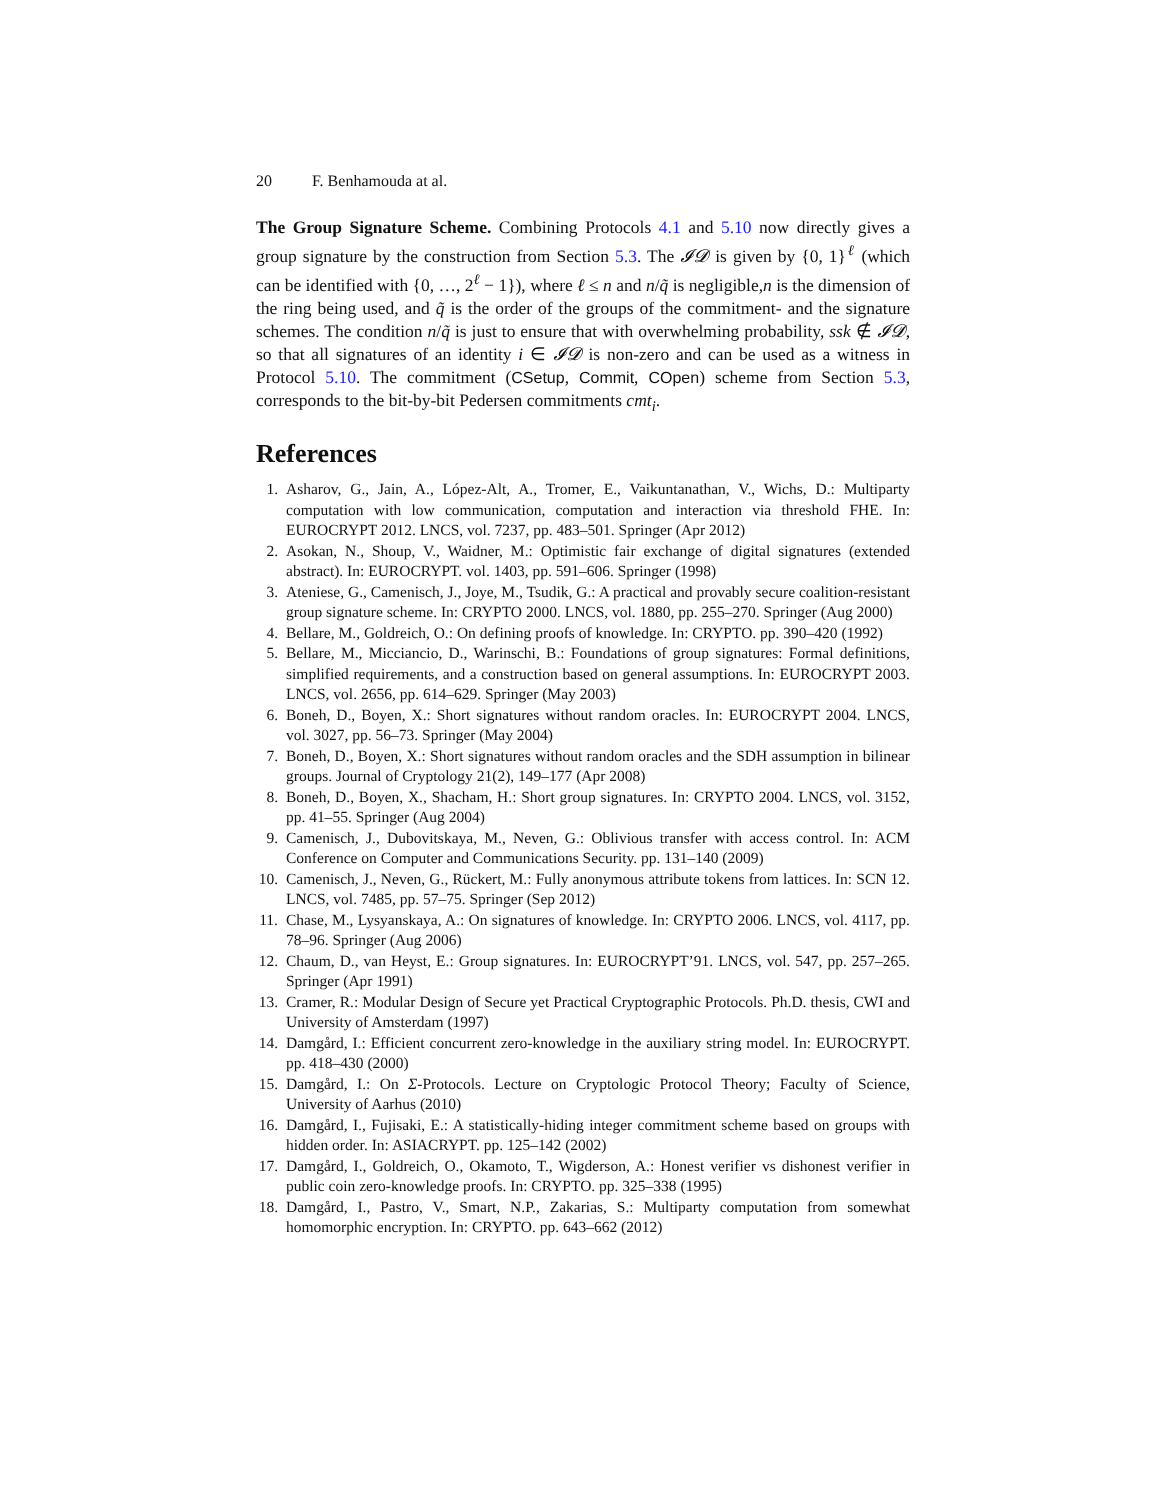20 F. Benhamouda at al.
The Group Signature Scheme. Combining Protocols 4.1 and 5.10 now directly gives a group signature by the construction from Section 5.3. The 𝓘𝓓 is given by {0, 1}<sup>ℓ</sup> (which can be identified with {0, …, 2<sup>ℓ</sup> − 1}), where ℓ ≤ n and n/q̃ is negligible,n is the dimension of the ring being used, and q̃ is the order of the groups of the commitment- and the signature schemes. The condition n/q̃ is just to ensure that with overwhelming probability, ssk ∉ 𝓘𝓓, so that all signatures of an identity i ∈ 𝓘𝓓 is non-zero and can be used as a witness in Protocol 5.10. The commitment (CSetup, Commit, COpen) scheme from Section 5.3, corresponds to the bit-by-bit Pedersen commitments cmt<sub>i</sub>.
References
1. Asharov, G., Jain, A., López-Alt, A., Tromer, E., Vaikuntanathan, V., Wichs, D.: Multiparty computation with low communication, computation and interaction via threshold FHE. In: EUROCRYPT 2012. LNCS, vol. 7237, pp. 483–501. Springer (Apr 2012)
2. Asokan, N., Shoup, V., Waidner, M.: Optimistic fair exchange of digital signatures (extended abstract). In: EUROCRYPT. vol. 1403, pp. 591–606. Springer (1998)
3. Ateniese, G., Camenisch, J., Joye, M., Tsudik, G.: A practical and provably secure coalition-resistant group signature scheme. In: CRYPTO 2000. LNCS, vol. 1880, pp. 255–270. Springer (Aug 2000)
4. Bellare, M., Goldreich, O.: On defining proofs of knowledge. In: CRYPTO. pp. 390–420 (1992)
5. Bellare, M., Micciancio, D., Warinschi, B.: Foundations of group signatures: Formal definitions, simplified requirements, and a construction based on general assumptions. In: EUROCRYPT 2003. LNCS, vol. 2656, pp. 614–629. Springer (May 2003)
6. Boneh, D., Boyen, X.: Short signatures without random oracles. In: EUROCRYPT 2004. LNCS, vol. 3027, pp. 56–73. Springer (May 2004)
7. Boneh, D., Boyen, X.: Short signatures without random oracles and the SDH assumption in bilinear groups. Journal of Cryptology 21(2), 149–177 (Apr 2008)
8. Boneh, D., Boyen, X., Shacham, H.: Short group signatures. In: CRYPTO 2004. LNCS, vol. 3152, pp. 41–55. Springer (Aug 2004)
9. Camenisch, J., Dubovitskaya, M., Neven, G.: Oblivious transfer with access control. In: ACM Conference on Computer and Communications Security. pp. 131–140 (2009)
10. Camenisch, J., Neven, G., Rückert, M.: Fully anonymous attribute tokens from lattices. In: SCN 12. LNCS, vol. 7485, pp. 57–75. Springer (Sep 2012)
11. Chase, M., Lysyanskaya, A.: On signatures of knowledge. In: CRYPTO 2006. LNCS, vol. 4117, pp. 78–96. Springer (Aug 2006)
12. Chaum, D., van Heyst, E.: Group signatures. In: EUROCRYPT’91. LNCS, vol. 547, pp. 257–265. Springer (Apr 1991)
13. Cramer, R.: Modular Design of Secure yet Practical Cryptographic Protocols. Ph.D. thesis, CWI and University of Amsterdam (1997)
14. Damgård, I.: Efficient concurrent zero-knowledge in the auxiliary string model. In: EUROCRYPT. pp. 418–430 (2000)
15. Damgård, I.: On Σ-Protocols. Lecture on Cryptologic Protocol Theory; Faculty of Science, University of Aarhus (2010)
16. Damgård, I., Fujisaki, E.: A statistically-hiding integer commitment scheme based on groups with hidden order. In: ASIACRYPT. pp. 125–142 (2002)
17. Damgård, I., Goldreich, O., Okamoto, T., Wigderson, A.: Honest verifier vs dishonest verifier in public coin zero-knowledge proofs. In: CRYPTO. pp. 325–338 (1995)
18. Damgård, I., Pastro, V., Smart, N.P., Zakarias, S.: Multiparty computation from somewhat homomorphic encryption. In: CRYPTO. pp. 643–662 (2012)